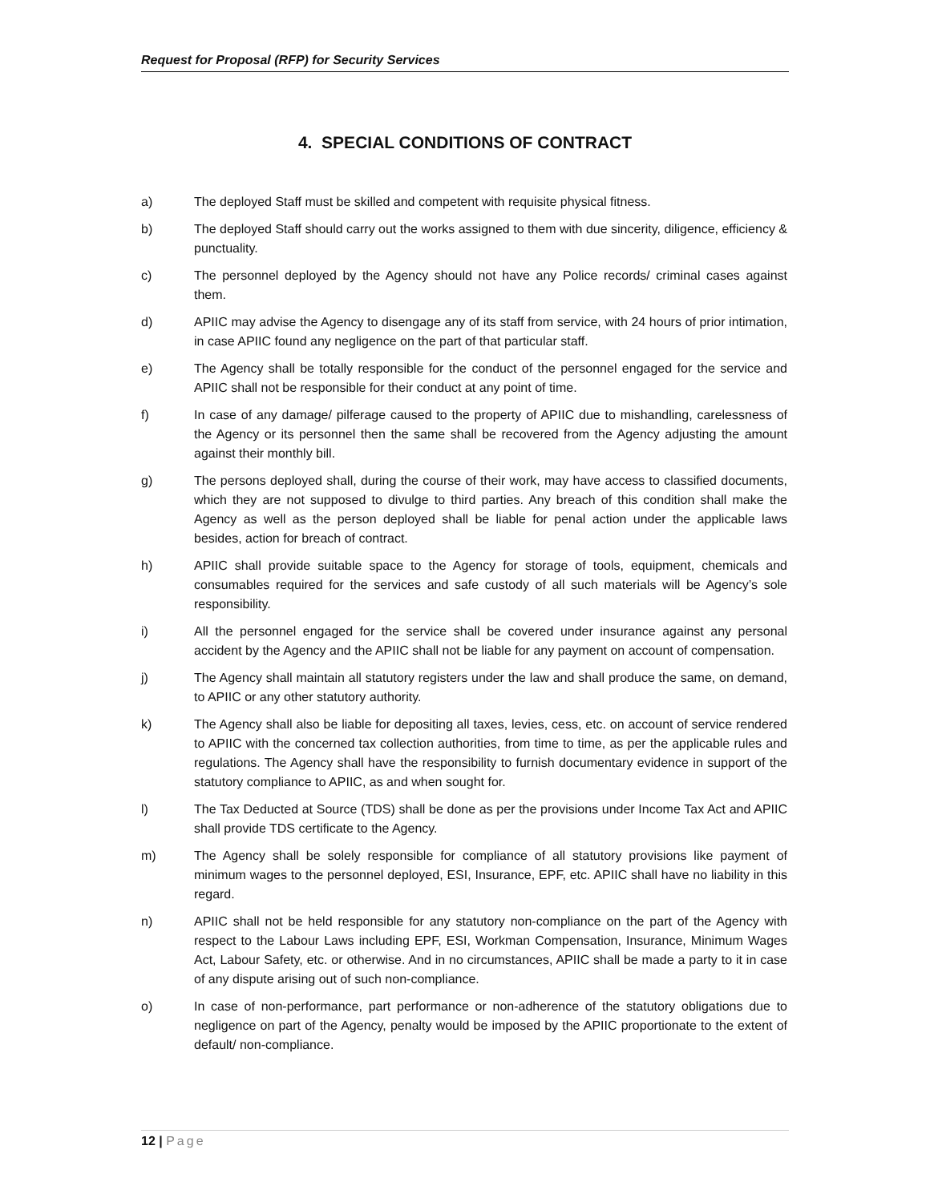Request for Proposal (RFP) for Security Services
4. SPECIAL CONDITIONS OF CONTRACT
a) The deployed Staff must be skilled and competent with requisite physical fitness.
b) The deployed Staff should carry out the works assigned to them with due sincerity, diligence, efficiency & punctuality.
c) The personnel deployed by the Agency should not have any Police records/ criminal cases against them.
d) APIIC may advise the Agency to disengage any of its staff from service, with 24 hours of prior intimation, in case APIIC found any negligence on the part of that particular staff.
e) The Agency shall be totally responsible for the conduct of the personnel engaged for the service and APIIC shall not be responsible for their conduct at any point of time.
f) In case of any damage/ pilferage caused to the property of APIIC due to mishandling, carelessness of the Agency or its personnel then the same shall be recovered from the Agency adjusting the amount against their monthly bill.
g) The persons deployed shall, during the course of their work, may have access to classified documents, which they are not supposed to divulge to third parties. Any breach of this condition shall make the Agency as well as the person deployed shall be liable for penal action under the applicable laws besides, action for breach of contract.
h) APIIC shall provide suitable space to the Agency for storage of tools, equipment, chemicals and consumables required for the services and safe custody of all such materials will be Agency’s sole responsibility.
i) All the personnel engaged for the service shall be covered under insurance against any personal accident by the Agency and the APIIC shall not be liable for any payment on account of compensation.
j) The Agency shall maintain all statutory registers under the law and shall produce the same, on demand, to APIIC or any other statutory authority.
k) The Agency shall also be liable for depositing all taxes, levies, cess, etc. on account of service rendered to APIIC with the concerned tax collection authorities, from time to time, as per the applicable rules and regulations. The Agency shall have the responsibility to furnish documentary evidence in support of the statutory compliance to APIIC, as and when sought for.
l) The Tax Deducted at Source (TDS) shall be done as per the provisions under Income Tax Act and APIIC shall provide TDS certificate to the Agency.
m) The Agency shall be solely responsible for compliance of all statutory provisions like payment of minimum wages to the personnel deployed, ESI, Insurance, EPF, etc. APIIC shall have no liability in this regard.
n) APIIC shall not be held responsible for any statutory non-compliance on the part of the Agency with respect to the Labour Laws including EPF, ESI, Workman Compensation, Insurance, Minimum Wages Act, Labour Safety, etc. or otherwise. And in no circumstances, APIIC shall be made a party to it in case of any dispute arising out of such non-compliance.
o) In case of non-performance, part performance or non-adherence of the statutory obligations due to negligence on part of the Agency, penalty would be imposed by the APIIC proportionate to the extent of default/ non-compliance.
12 | Page